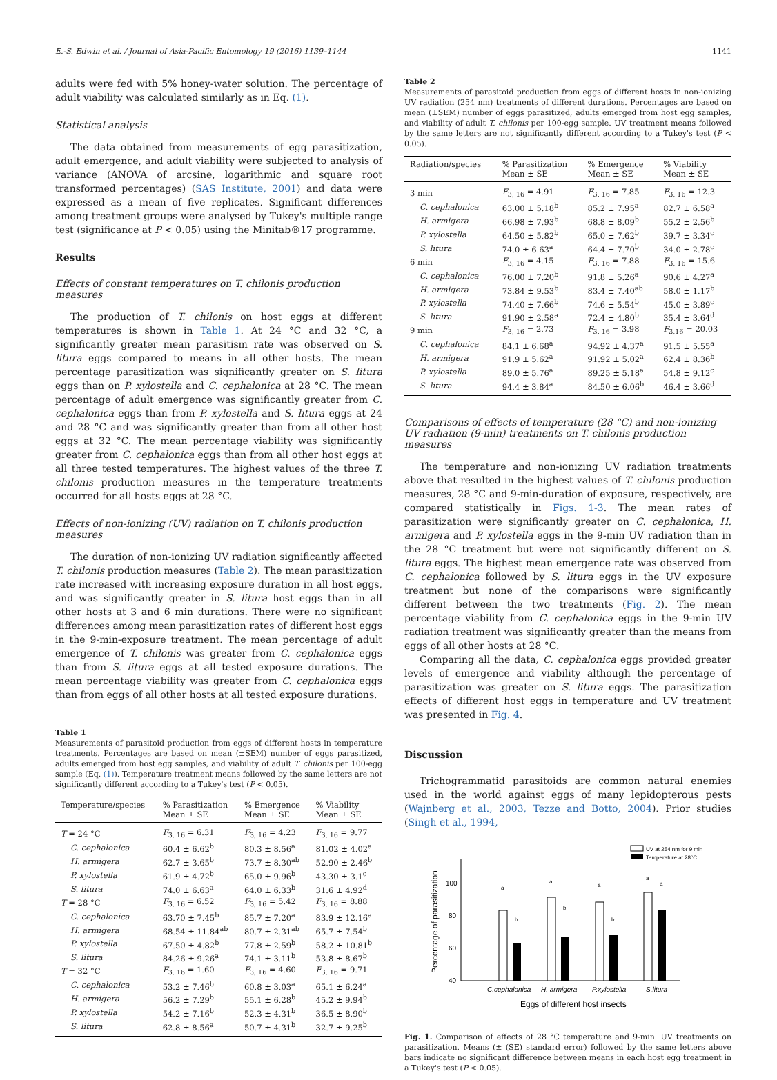E.-S. Edwin et al. / Journal of Asia-Pacific Entomology 19 (2016) 1139–1144 1141
adults were fed with 5% honey-water solution. The percentage of adult viability was calculated similarly as in Eq. (1).
Statistical analysis
The data obtained from measurements of egg parasitization, adult emergence, and adult viability were subjected to analysis of variance (ANOVA of arcsine, logarithmic and square root transformed percentages) (SAS Institute, 2001) and data were expressed as a mean of five replicates. Significant differences among treatment groups were analysed by Tukey's multiple range test (significance at P < 0.05) using the Minitab®17 programme.
Results
Effects of constant temperatures on T. chilonis production measures
The production of T. chilonis on host eggs at different temperatures is shown in Table 1. At 24 °C and 32 °C, a significantly greater mean parasitism rate was observed on S. litura eggs compared to means in all other hosts. The mean percentage parasitization was significantly greater on S. litura eggs than on P. xylostella and C. cephalonica at 28 °C. The mean percentage of adult emergence was significantly greater from C. cephalonica eggs than from P. xylostella and S. litura eggs at 24 and 28 °C and was significantly greater than from all other host eggs at 32 °C. The mean percentage viability was significantly greater from C. cephalonica eggs than from all other host eggs at all three tested temperatures. The highest values of the three T. chilonis production measures in the temperature treatments occurred for all hosts eggs at 28 °C.
Effects of non-ionizing (UV) radiation on T. chilonis production measures
The duration of non-ionizing UV radiation significantly affected T. chilonis production measures (Table 2). The mean parasitization rate increased with increasing exposure duration in all host eggs, and was significantly greater in S. litura host eggs than in all other hosts at 3 and 6 min durations. There were no significant differences among mean parasitization rates of different host eggs in the 9-min-exposure treatment. The mean percentage of adult emergence of T. chilonis was greater from C. cephalonica eggs than from S. litura eggs at all tested exposure durations. The mean percentage viability was greater from C. cephalonica eggs than from eggs of all other hosts at all tested exposure durations.
Table 1
Measurements of parasitoid production from eggs of different hosts in temperature treatments. Percentages are based on mean (±SEM) number of eggs parasitized, adults emerged from host egg samples, and viability of adult T. chilonis per 100-egg sample (Eq. (1)). Temperature treatment means followed by the same letters are not significantly different according to a Tukey's test (P < 0.05).
| Temperature/species | % Parasitization Mean ± SE | % Emergence Mean ± SE | % Viability Mean ± SE |
| --- | --- | --- | --- |
| T = 24 °C | F<sub>3, 16</sub> = 6.31 | F<sub>3, 16</sub> = 4.23 | F<sub>3, 16</sub> = 9.77 |
| C. cephalonica | 60.4 ± 6.62<sup>b</sup> | 80.3 ± 8.56<sup>a</sup> | 81.02 ± 4.02<sup>a</sup> |
| H. armigera | 62.7 ± 3.65<sup>b</sup> | 73.7 ± 8.30<sup>ab</sup> | 52.90 ± 2.46<sup>b</sup> |
| P. xylostella | 61.9 ± 4.72<sup>b</sup> | 65.0 ± 9.96<sup>b</sup> | 43.30 ± 3.1<sup>c</sup> |
| S. litura | 74.0 ± 6.63<sup>a</sup> | 64.0 ± 6.33<sup>b</sup> | 31.6 ± 4.92<sup>d</sup> |
| T = 28 °C | F<sub>3, 16</sub> = 6.52 | F<sub>3, 16</sub> = 5.42 | F<sub>3, 16</sub> = 8.88 |
| C. cephalonica | 63.70 ± 7.45<sup>b</sup> | 85.7 ± 7.20<sup>a</sup> | 83.9 ± 12.16<sup>a</sup> |
| H. armigera | 68.54 ± 11.84<sup>ab</sup> | 80.7 ± 2.31<sup>ab</sup> | 65.7 ± 7.54<sup>b</sup> |
| P. xylostella | 67.50 ± 4.82<sup>b</sup> | 77.8 ± 2.59<sup>b</sup> | 58.2 ± 10.81<sup>b</sup> |
| S. litura | 84.26 ± 9.26<sup>a</sup> | 74.1 ± 3.11<sup>b</sup> | 53.8 ± 8.67<sup>b</sup> |
| T = 32 °C | F<sub>3, 16</sub> = 1.60 | F<sub>3, 16</sub> = 4.60 | F<sub>3, 16</sub> = 9.71 |
| C. cephalonica | 53.2 ± 7.46<sup>b</sup> | 60.8 ± 3.03<sup>a</sup> | 65.1 ± 6.24<sup>a</sup> |
| H. armigera | 56.2 ± 7.29<sup>b</sup> | 55.1 ± 6.28<sup>b</sup> | 45.2 ± 9.94<sup>b</sup> |
| P. xylostella | 54.2 ± 7.16<sup>b</sup> | 52.3 ± 4.31<sup>b</sup> | 36.5 ± 8.90<sup>b</sup> |
| S. litura | 62.8 ± 8.56<sup>a</sup> | 50.7 ± 4.31<sup>b</sup> | 32.7 ± 9.25<sup>b</sup> |
Table 2
Measurements of parasitoid production from eggs of different hosts in non-ionizing UV radiation (254 nm) treatments of different durations. Percentages are based on mean (±SEM) number of eggs parasitized, adults emerged from host egg samples, and viability of adult T. chilonis per 100-egg sample. UV treatment means followed by the same letters are not significantly different according to a Tukey's test (P < 0.05).
| Radiation/species | % Parasitization Mean ± SE | % Emergence Mean ± SE | % Viability Mean ± SE |
| --- | --- | --- | --- |
| 3 min | F<sub>3, 16</sub> = 4.91 | F<sub>3, 16</sub> = 7.85 | F<sub>3, 16</sub> = 12.3 |
| C. cephalonica | 63.00 ± 5.18<sup>b</sup> | 85.2 ± 7.95<sup>a</sup> | 82.7 ± 6.58<sup>a</sup> |
| H. armigera | 66.98 ± 7.93<sup>b</sup> | 68.8 ± 8.09<sup>b</sup> | 55.2 ± 2.56<sup>b</sup> |
| P. xylostella | 64.50 ± 5.82<sup>b</sup> | 65.0 ± 7.62<sup>b</sup> | 39.7 ± 3.34<sup>c</sup> |
| S. litura | 74.0 ± 6.63<sup>a</sup> | 64.4 ± 7.70<sup>b</sup> | 34.0 ± 2.78<sup>c</sup> |
| 6 min | F<sub>3, 16</sub> = 4.15 | F<sub>3, 16</sub> = 7.88 | F<sub>3, 16</sub> = 15.6 |
| C. cephalonica | 76.00 ± 7.20<sup>b</sup> | 91.8 ± 5.26<sup>a</sup> | 90.6 ± 4.27<sup>a</sup> |
| H. armigera | 73.84 ± 9.53<sup>b</sup> | 83.4 ± 7.40<sup>ab</sup> | 58.0 ± 1.17<sup>b</sup> |
| P. xylostella | 74.40 ± 7.66<sup>b</sup> | 74.6 ± 5.54<sup>b</sup> | 45.0 ± 3.89<sup>c</sup> |
| S. litura | 91.90 ± 2.58<sup>a</sup> | 72.4 ± 4.80<sup>b</sup> | 35.4 ± 3.64<sup>d</sup> |
| 9 min | F<sub>3, 16</sub> = 2.73 | F<sub>3, 16</sub> = 3.98 | F<sub>3,16</sub> = 20.03 |
| C. cephalonica | 84.1 ± 6.68<sup>a</sup> | 94.92 ± 4.37<sup>a</sup> | 91.5 ± 5.55<sup>a</sup> |
| H. armigera | 91.9 ± 5.62<sup>a</sup> | 91.92 ± 5.02<sup>a</sup> | 62.4 ± 8.36<sup>b</sup> |
| P. xylostella | 89.0 ± 5.76<sup>a</sup> | 89.25 ± 5.18<sup>a</sup> | 54.8 ± 9.12<sup>c</sup> |
| S. litura | 94.4 ± 3.84<sup>a</sup> | 84.50 ± 6.06<sup>b</sup> | 46.4 ± 3.66<sup>d</sup> |
Comparisons of effects of temperature (28 °C) and non-ionizing UV radiation (9-min) treatments on T. chilonis production measures
The temperature and non-ionizing UV radiation treatments above that resulted in the highest values of T. chilonis production measures, 28 °C and 9-min-duration of exposure, respectively, are compared statistically in Figs. 1-3. The mean rates of parasitization were significantly greater on C. cephalonica, H. armigera and P. xylostella eggs in the 9-min UV radiation than in the 28 °C treatment but were not significantly different on S. litura eggs. The highest mean emergence rate was observed from C. cephalonica followed by S. litura eggs in the UV exposure treatment but none of the comparisons were significantly different between the two treatments (Fig. 2). The mean percentage viability from C. cephalonica eggs in the 9-min UV radiation treatment was significantly greater than the means from eggs of all other hosts at 28 °C.
Comparing all the data, C. cephalonica eggs provided greater levels of emergence and viability although the percentage of parasitization was greater on S. litura eggs. The parasitization effects of different host eggs in temperature and UV treatment was presented in Fig. 4.
Discussion
Trichogrammatid parasitoids are common natural enemies used in the world against eggs of many lepidopterous pests (Wajnberg et al., 2003, Tezze and Botto, 2004). Prior studies (Singh et al., 1994,
UV at 254 nm for 9 min
Temperature at 28°C
100
80
60
40
Percentage of parasitization
a
b
a
b
a
b
a
a
C.cephalonica
H. armigera
P.xylostella
S.litura
Eggs of different host insects
Fig. 1. Comparison of effects of 28 °C temperature and 9-min. UV treatments on parasitization. Means (± (SE) standard error) followed by the same letters above bars indicate no significant difference between means in each host egg treatment in a Tukey's test (P < 0.05).